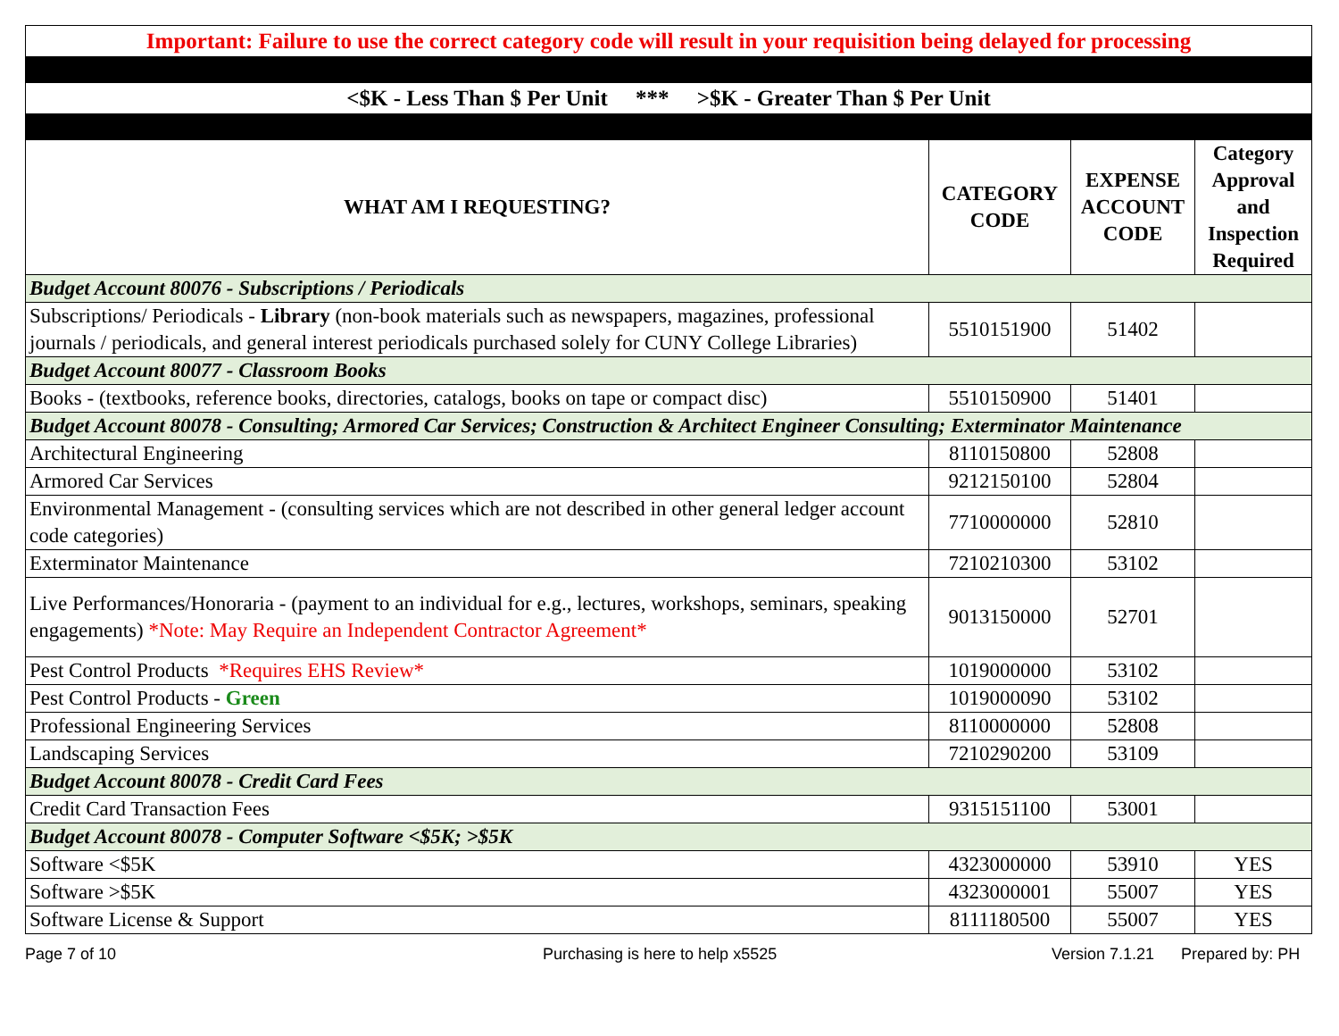| Important: Failure to use the correct category code will result in your requisition being delayed for processing | | | |
| <$K - Less Than $ Per Unit *** >$K - Greater Than $ Per Unit | | | |
| WHAT AM I REQUESTING? | CATEGORY CODE | EXPENSE ACCOUNT CODE | Category Approval and Inspection Required |
| Budget Account 80076 - Subscriptions / Periodicals | | | |
| Subscriptions/ Periodicals - Library (non-book materials such as newspapers, magazines, professional journals / periodicals, and general interest periodicals purchased solely for CUNY College Libraries) | 5510151900 | 51402 | |
| Budget Account 80077 - Classroom Books | | | |
| Books - (textbooks, reference books, directories, catalogs, books on tape or compact disc) | 5510150900 | 51401 | |
| Budget Account 80078 - Consulting; Armored Car Services; Construction & Architect Engineer Consulting; Exterminator Maintenance | | | |
| Architectural Engineering | 8110150800 | 52808 | |
| Armored Car Services | 9212150100 | 52804 | |
| Environmental Management - (consulting services which are not described in other general ledger account code categories) | 7710000000 | 52810 | |
| Exterminator Maintenance | 7210210300 | 53102 | |
| Live Performances/Honoraria - (payment to an individual for e.g., lectures, workshops, seminars, speaking engagements) *Note: May Require an Independent Contractor Agreement* | 9013150000 | 52701 | |
| Pest Control Products *Requires EHS Review* | 1019000000 | 53102 | |
| Pest Control Products - Green | 1019000090 | 53102 | |
| Professional Engineering Services | 8110000000 | 52808 | |
| Landscaping Services | 7210290200 | 53109 | |
| Budget Account 80078 - Credit Card Fees | | | |
| Credit Card Transaction Fees | 9315151100 | 53001 | |
| Budget Account 80078 - Computer Software <$5K; >$5K | | | |
| Software <$5K | 4323000000 | 53910 | YES |
| Software >$5K | 4323000001 | 55007 | YES |
| Software License & Support | 8111180500 | 55007 | YES |
Page 7 of 10 Purchasing is here to help x5525 Version 7.1.21 Prepared by: PH